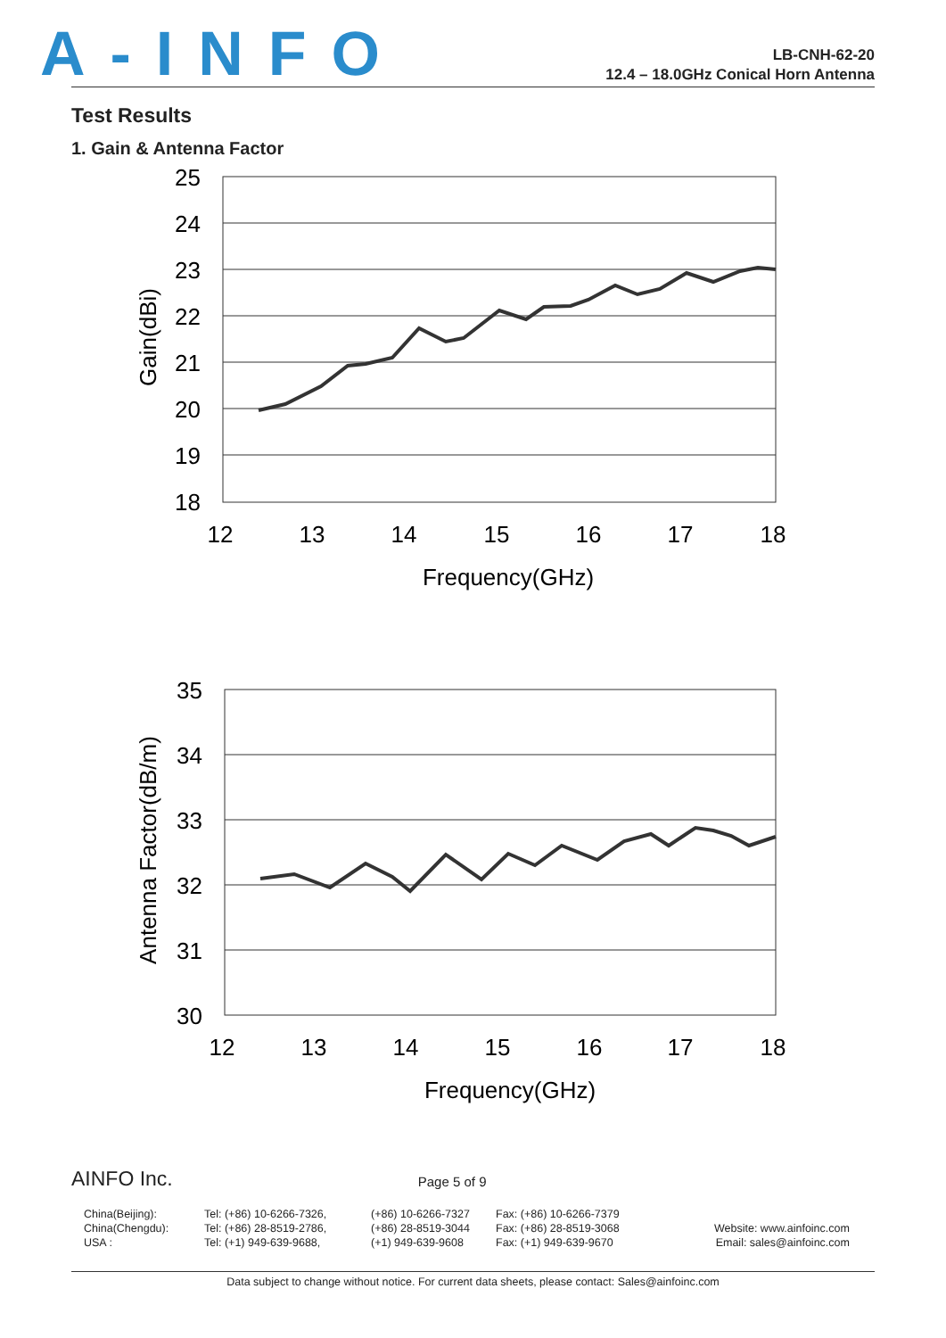A-INFO
LB-CNH-62-20
12.4 – 18.0GHz Conical Horn Antenna
Test Results
1. Gain & Antenna Factor
25
24
23
22
21
20
19
18
12
13
14
15
16
17
18
Frequency(GHz)
Gain(dBi)
35
34
33
32
31
30
12
13
14
15
16
17
18
Frequency(GHz)
Antenna Factor(dB/m)
AINFO Inc. Page 5 of 9
China(Beijing):
China(Chengdu):
USA :
Tel: (+86) 10-6266-7326,
Tel: (+86) 28-8519-2786,
Tel: (+1) 949-639-9688,
(+86) 10-6266-7327
(+86) 28-8519-3044
(+1) 949-639-9608
Fax: (+86) 10-6266-7379
Fax: (+86) 28-8519-3068
Fax: (+1) 949-639-9670
Website: www.ainfoinc.com
Email: sales@ainfoinc.com
Data subject to change without notice. For current data sheets, please contact: Sales@ainfoinc.com